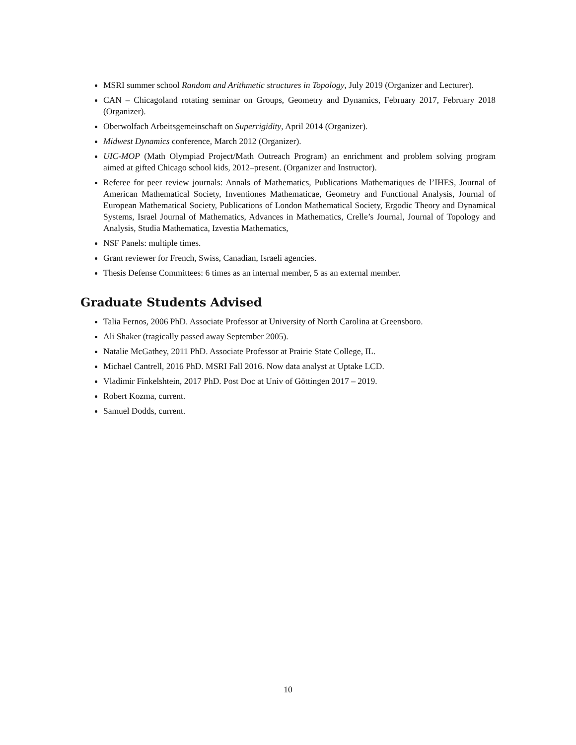MSRI summer school Random and Arithmetic structures in Topology, July 2019 (Organizer and Lecturer).
CAN – Chicagoland rotating seminar on Groups, Geometry and Dynamics, February 2017, February 2018 (Organizer).
Oberwolfach Arbeitsgemeinschaft on Superrigidity, April 2014 (Organizer).
Midwest Dynamics conference, March 2012 (Organizer).
UIC-MOP (Math Olympiad Project/Math Outreach Program) an enrichment and problem solving program aimed at gifted Chicago school kids, 2012–present. (Organizer and Instructor).
Referee for peer review journals: Annals of Mathematics, Publications Mathematiques de l’IHES, Journal of American Mathematical Society, Inventiones Mathematicae, Geometry and Functional Analysis, Journal of European Mathematical Society, Publications of London Mathematical Society, Ergodic Theory and Dynamical Systems, Israel Journal of Mathematics, Advances in Mathematics, Crelle’s Journal, Journal of Topology and Analysis, Studia Mathematica, Izvestia Mathematics,
NSF Panels: multiple times.
Grant reviewer for French, Swiss, Canadian, Israeli agencies.
Thesis Defense Committees: 6 times as an internal member, 5 as an external member.
Graduate Students Advised
Talia Fernos, 2006 PhD. Associate Professor at University of North Carolina at Greensboro.
Ali Shaker (tragically passed away September 2005).
Natalie McGathey, 2011 PhD. Associate Professor at Prairie State College, IL.
Michael Cantrell, 2016 PhD. MSRI Fall 2016. Now data analyst at Uptake LCD.
Vladimir Finkelshtein, 2017 PhD. Post Doc at Univ of Göttingen 2017 – 2019.
Robert Kozma, current.
Samuel Dodds, current.
10